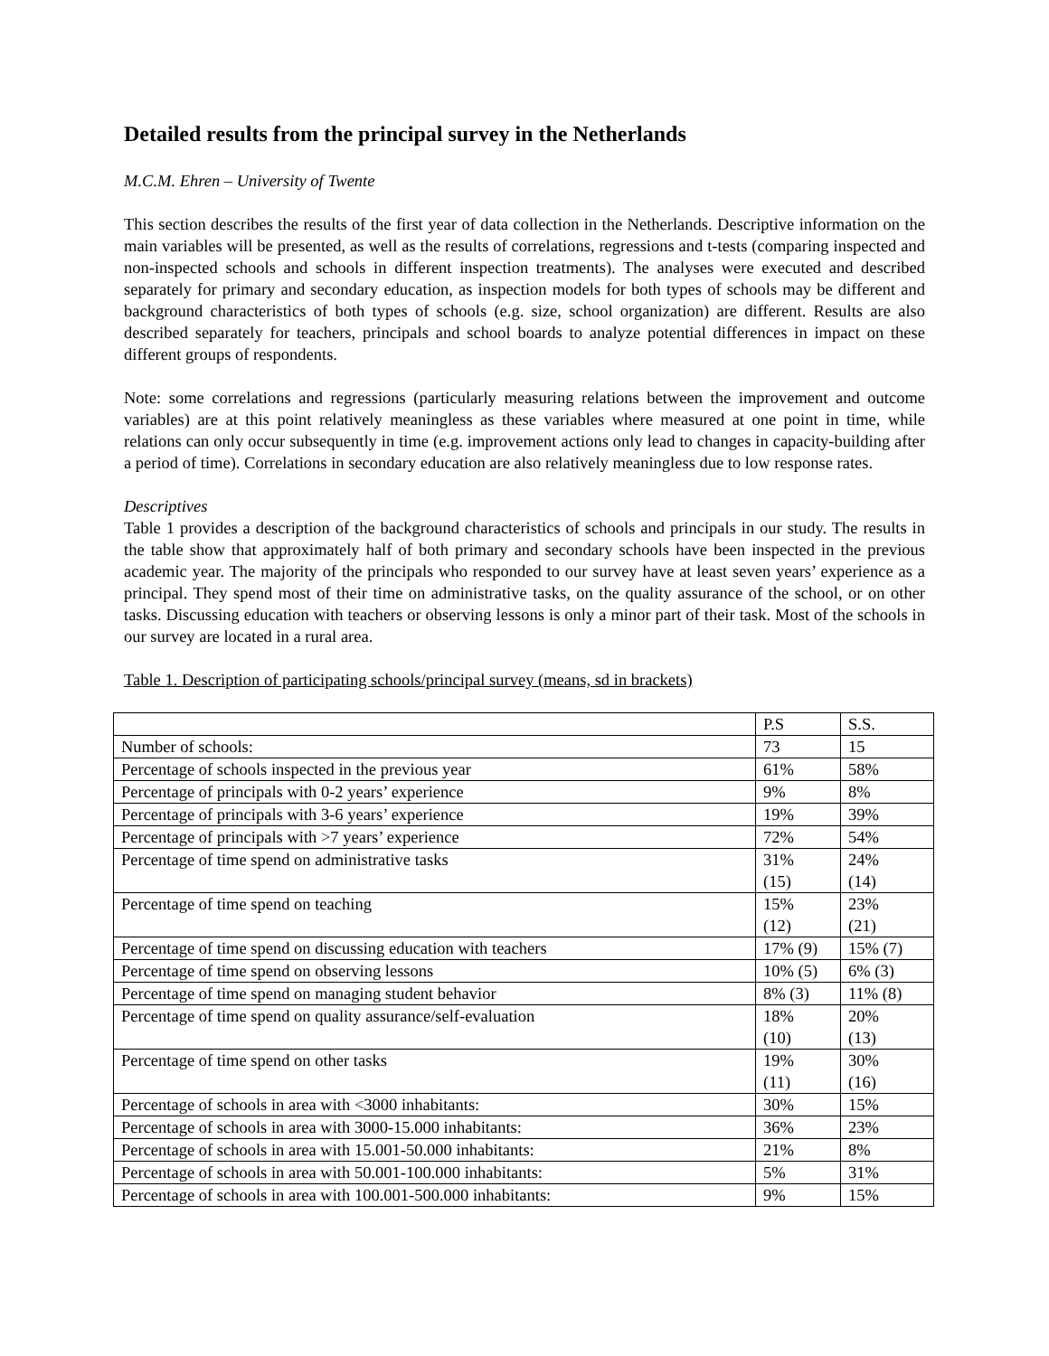Detailed results from the principal survey in the Netherlands
M.C.M. Ehren – University of Twente
This section describes the results of the first year of data collection in the Netherlands. Descriptive information on the main variables will be presented, as well as the results of correlations, regressions and t-tests (comparing inspected and non-inspected schools and schools in different inspection treatments). The analyses were executed and described separately for primary and secondary education, as inspection models for both types of schools may be different and background characteristics of both types of schools (e.g. size, school organization) are different. Results are also described separately for teachers, principals and school boards to analyze potential differences in impact on these different groups of respondents.
Note: some correlations and regressions (particularly measuring relations between the improvement and outcome variables) are at this point relatively meaningless as these variables where measured at one point in time, while relations can only occur subsequently in time (e.g. improvement actions only lead to changes in capacity-building after a period of time). Correlations in secondary education are also relatively meaningless due to low response rates.
Descriptives
Table 1 provides a description of the background characteristics of schools and principals in our study. The results in the table show that approximately half of both primary and secondary schools have been inspected in the previous academic year. The majority of the principals who responded to our survey have at least seven years’ experience as a principal. They spend most of their time on administrative tasks, on the quality assurance of the school, or on other tasks. Discussing education with teachers or observing lessons is only a minor part of their task. Most of the schools in our survey are located in a rural area.
Table 1. Description of participating schools/principal survey (means, sd in brackets)
| | P.S | S.S. |
| Number of schools: | 73 | 15 |
| Percentage of schools inspected in the previous year | 61% | 58% |
| Percentage of principals with 0-2 years’ experience | 9% | 8% |
| Percentage of principals with 3-6 years’ experience | 19% | 39% |
| Percentage of principals with >7 years’ experience | 72% | 54% |
| Percentage of time spend on administrative tasks | 31% (15) | 24% (14) |
| Percentage of time spend on teaching | 15% (12) | 23% (21) |
| Percentage of time spend on discussing education with teachers | 17% (9) | 15% (7) |
| Percentage of time spend on observing lessons | 10% (5) | 6% (3) |
| Percentage of time spend on managing student behavior | 8% (3) | 11% (8) |
| Percentage of time spend on quality assurance/self-evaluation | 18% (10) | 20% (13) |
| Percentage of time spend on other tasks | 19% (11) | 30% (16) |
| Percentage of schools in area with <3000 inhabitants: | 30% | 15% |
| Percentage of schools in area with 3000-15.000 inhabitants: | 36% | 23% |
| Percentage of schools in area with 15.001-50.000 inhabitants: | 21% | 8% |
| Percentage of schools in area with 50.001-100.000 inhabitants: | 5% | 31% |
| Percentage of schools in area with 100.001-500.000 inhabitants: | 9% | 15% |